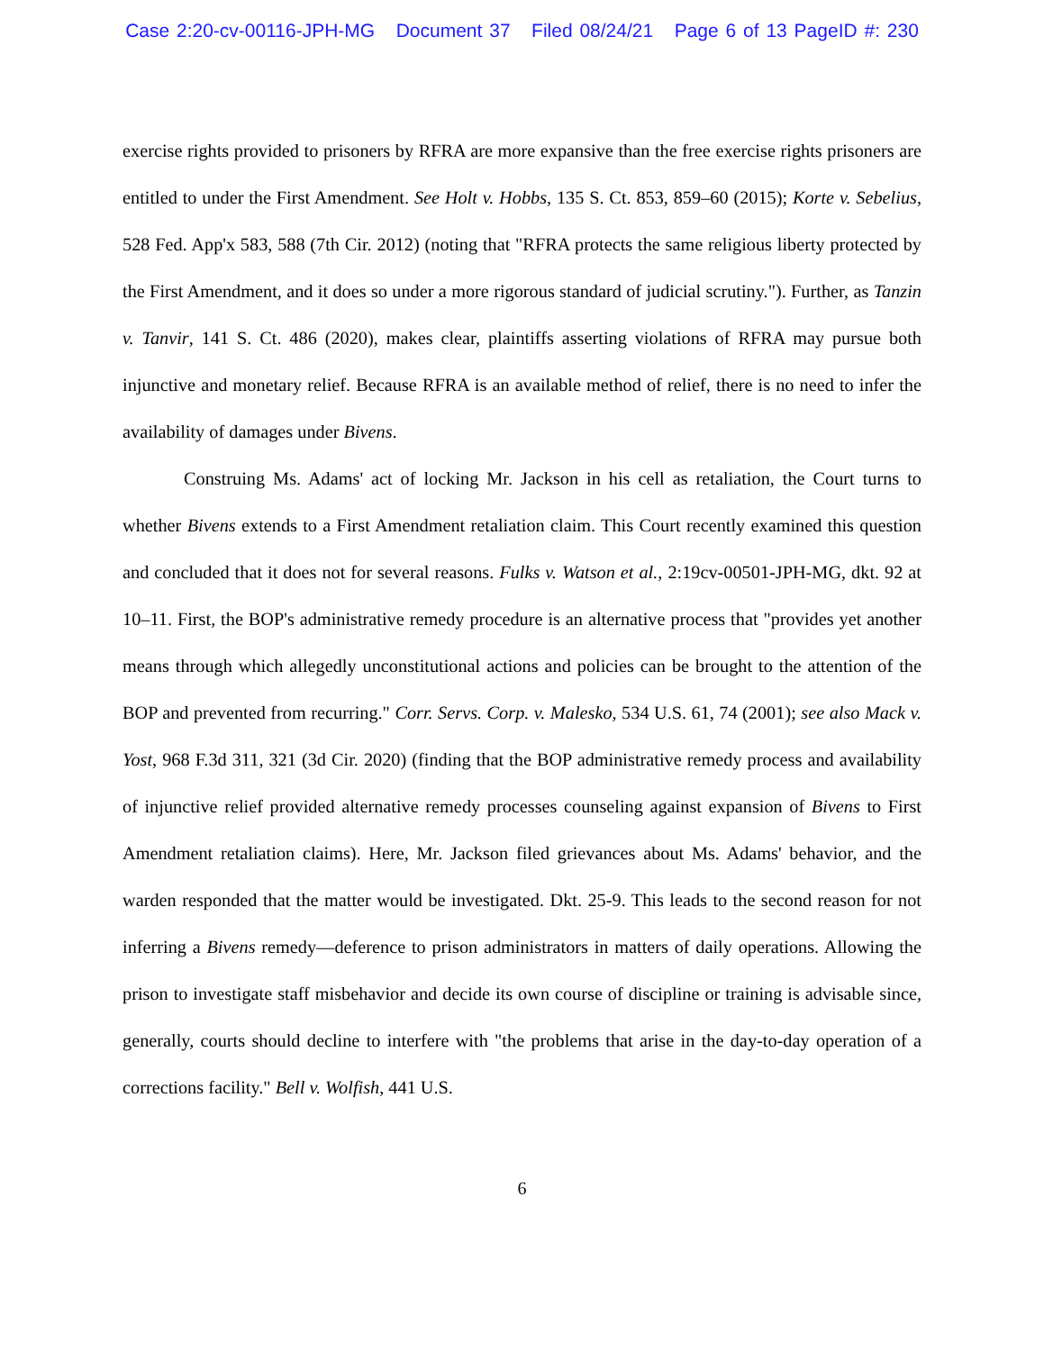Case 2:20-cv-00116-JPH-MG Document 37 Filed 08/24/21 Page 6 of 13 PageID #: 230
exercise rights provided to prisoners by RFRA are more expansive than the free exercise rights prisoners are entitled to under the First Amendment. See Holt v. Hobbs, 135 S. Ct. 853, 859–60 (2015); Korte v. Sebelius, 528 Fed. App'x 583, 588 (7th Cir. 2012) (noting that "RFRA protects the same religious liberty protected by the First Amendment, and it does so under a more rigorous standard of judicial scrutiny."). Further, as Tanzin v. Tanvir, 141 S. Ct. 486 (2020), makes clear, plaintiffs asserting violations of RFRA may pursue both injunctive and monetary relief. Because RFRA is an available method of relief, there is no need to infer the availability of damages under Bivens.
Construing Ms. Adams' act of locking Mr. Jackson in his cell as retaliation, the Court turns to whether Bivens extends to a First Amendment retaliation claim. This Court recently examined this question and concluded that it does not for several reasons. Fulks v. Watson et al., 2:19cv-00501-JPH-MG, dkt. 92 at 10–11. First, the BOP's administrative remedy procedure is an alternative process that "provides yet another means through which allegedly unconstitutional actions and policies can be brought to the attention of the BOP and prevented from recurring." Corr. Servs. Corp. v. Malesko, 534 U.S. 61, 74 (2001); see also Mack v. Yost, 968 F.3d 311, 321 (3d Cir. 2020) (finding that the BOP administrative remedy process and availability of injunctive relief provided alternative remedy processes counseling against expansion of Bivens to First Amendment retaliation claims). Here, Mr. Jackson filed grievances about Ms. Adams' behavior, and the warden responded that the matter would be investigated. Dkt. 25-9. This leads to the second reason for not inferring a Bivens remedy—deference to prison administrators in matters of daily operations. Allowing the prison to investigate staff misbehavior and decide its own course of discipline or training is advisable since, generally, courts should decline to interfere with "the problems that arise in the day-to-day operation of a corrections facility." Bell v. Wolfish, 441 U.S.
6